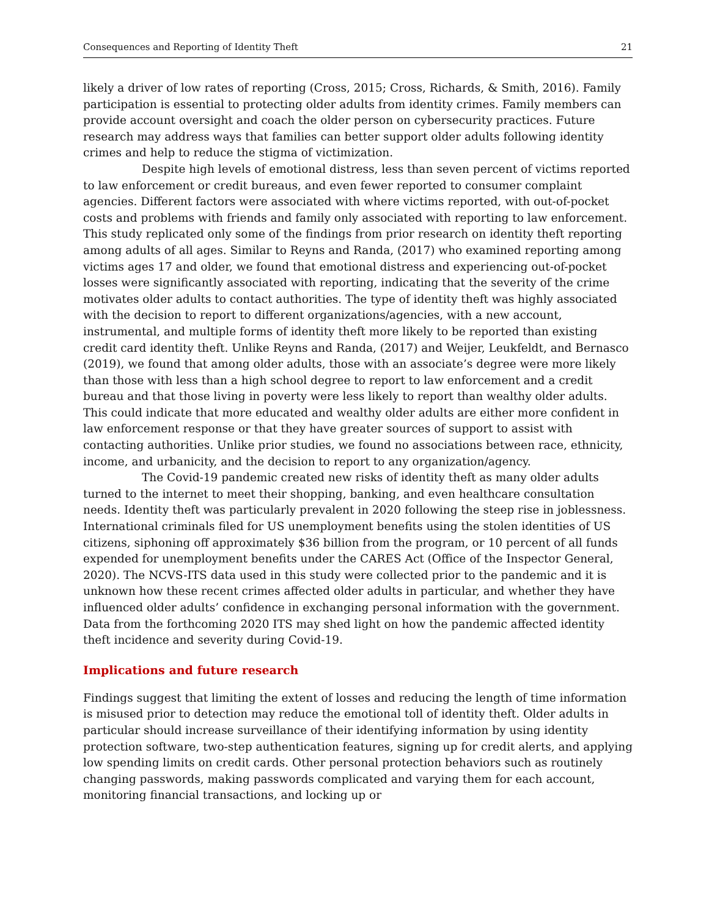Consequences and Reporting of Identity Theft 21
likely a driver of low rates of reporting (Cross, 2015; Cross, Richards, & Smith, 2016). Family participation is essential to protecting older adults from identity crimes. Family members can provide account oversight and coach the older person on cybersecurity practices. Future research may address ways that families can better support older adults following identity crimes and help to reduce the stigma of victimization.
Despite high levels of emotional distress, less than seven percent of victims reported to law enforcement or credit bureaus, and even fewer reported to consumer complaint agencies. Different factors were associated with where victims reported, with out-of-pocket costs and problems with friends and family only associated with reporting to law enforcement. This study replicated only some of the findings from prior research on identity theft reporting among adults of all ages. Similar to Reyns and Randa, (2017) who examined reporting among victims ages 17 and older, we found that emotional distress and experiencing out-of-pocket losses were significantly associated with reporting, indicating that the severity of the crime motivates older adults to contact authorities. The type of identity theft was highly associated with the decision to report to different organizations/agencies, with a new account, instrumental, and multiple forms of identity theft more likely to be reported than existing credit card identity theft. Unlike Reyns and Randa, (2017) and Weijer, Leukfeldt, and Bernasco (2019), we found that among older adults, those with an associate’s degree were more likely than those with less than a high school degree to report to law enforcement and a credit bureau and that those living in poverty were less likely to report than wealthy older adults. This could indicate that more educated and wealthy older adults are either more confident in law enforcement response or that they have greater sources of support to assist with contacting authorities. Unlike prior studies, we found no associations between race, ethnicity, income, and urbanicity, and the decision to report to any organization/agency.
The Covid-19 pandemic created new risks of identity theft as many older adults turned to the internet to meet their shopping, banking, and even healthcare consultation needs. Identity theft was particularly prevalent in 2020 following the steep rise in joblessness. International criminals filed for US unemployment benefits using the stolen identities of US citizens, siphoning off approximately $36 billion from the program, or 10 percent of all funds expended for unemployment benefits under the CARES Act (Office of the Inspector General, 2020). The NCVS-ITS data used in this study were collected prior to the pandemic and it is unknown how these recent crimes affected older adults in particular, and whether they have influenced older adults’ confidence in exchanging personal information with the government. Data from the forthcoming 2020 ITS may shed light on how the pandemic affected identity theft incidence and severity during Covid-19.
Implications and future research
Findings suggest that limiting the extent of losses and reducing the length of time information is misused prior to detection may reduce the emotional toll of identity theft. Older adults in particular should increase surveillance of their identifying information by using identity protection software, two-step authentication features, signing up for credit alerts, and applying low spending limits on credit cards. Other personal protection behaviors such as routinely changing passwords, making passwords complicated and varying them for each account, monitoring financial transactions, and locking up or